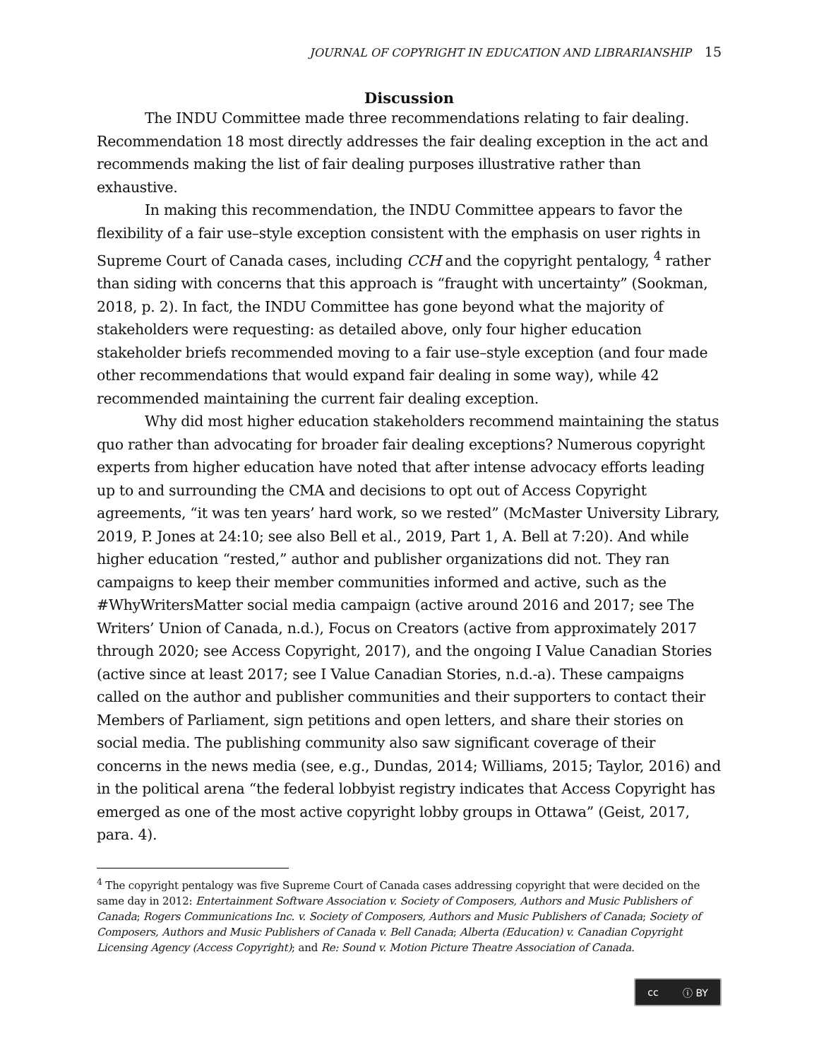JOURNAL OF COPYRIGHT IN EDUCATION AND LIBRARIANSHIP 15
Discussion
The INDU Committee made three recommendations relating to fair dealing. Recommendation 18 most directly addresses the fair dealing exception in the act and recommends making the list of fair dealing purposes illustrative rather than exhaustive.
In making this recommendation, the INDU Committee appears to favor the flexibility of a fair use–style exception consistent with the emphasis on user rights in Supreme Court of Canada cases, including CCH and the copyright pentalogy, <sup>4</sup> rather than siding with concerns that this approach is “fraught with uncertainty” (Sookman, 2018, p. 2). In fact, the INDU Committee has gone beyond what the majority of stakeholders were requesting: as detailed above, only four higher education stakeholder briefs recommended moving to a fair use–style exception (and four made other recommendations that would expand fair dealing in some way), while 42 recommended maintaining the current fair dealing exception.
Why did most higher education stakeholders recommend maintaining the status quo rather than advocating for broader fair dealing exceptions? Numerous copyright experts from higher education have noted that after intense advocacy efforts leading up to and surrounding the CMA and decisions to opt out of Access Copyright agreements, “it was ten years’ hard work, so we rested” (McMaster University Library, 2019, P. Jones at 24:10; see also Bell et al., 2019, Part 1, A. Bell at 7:20). And while higher education “rested,” author and publisher organizations did not. They ran campaigns to keep their member communities informed and active, such as the #WhyWritersMatter social media campaign (active around 2016 and 2017; see The Writers’ Union of Canada, n.d.), Focus on Creators (active from approximately 2017 through 2020; see Access Copyright, 2017), and the ongoing I Value Canadian Stories (active since at least 2017; see I Value Canadian Stories, n.d.-a). These campaigns called on the author and publisher communities and their supporters to contact their Members of Parliament, sign petitions and open letters, and share their stories on social media. The publishing community also saw significant coverage of their concerns in the news media (see, e.g., Dundas, 2014; Williams, 2015; Taylor, 2016) and in the political arena “the federal lobbyist registry indicates that Access Copyright has emerged as one of the most active copyright lobby groups in Ottawa” (Geist, 2017, para. 4).
<sup>4</sup> The copyright pentalogy was five Supreme Court of Canada cases addressing copyright that were decided on the same day in 2012: Entertainment Software Association v. Society of Composers, Authors and Music Publishers of Canada; Rogers Communications Inc. v. Society of Composers, Authors and Music Publishers of Canada; Society of Composers, Authors and Music Publishers of Canada v. Bell Canada; Alberta (Education) v. Canadian Copyright Licensing Agency (Access Copyright); and Re: Sound v. Motion Picture Theatre Association of Canada.
cc ⓘ BY